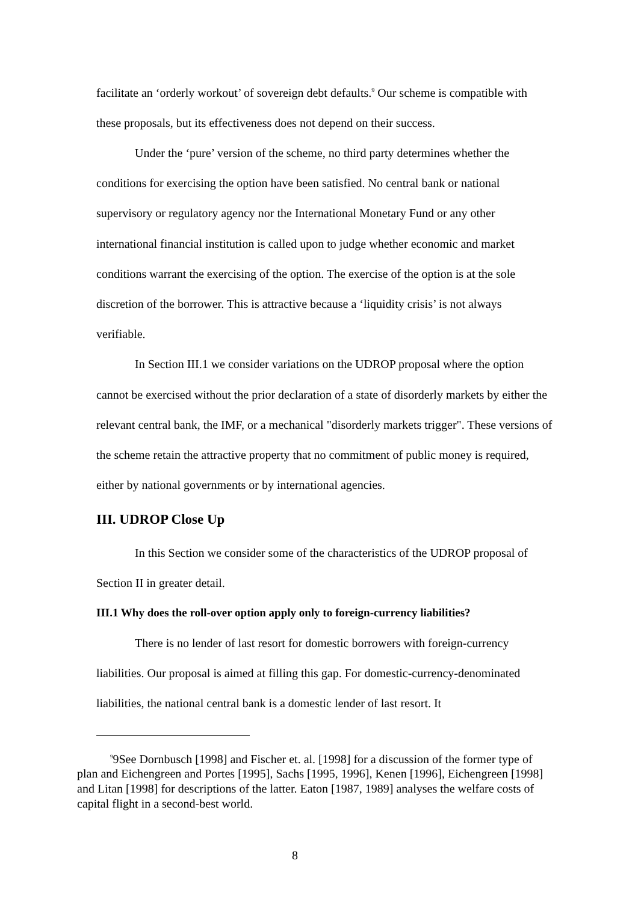facilitate an ‘orderly workout’ of sovereign debt defaults.<sup>9</sup> Our scheme is compatible with these proposals, but its effectiveness does not depend on their success.
Under the ‘pure’ version of the scheme, no third party determines whether the conditions for exercising the option have been satisfied. No central bank or national supervisory or regulatory agency nor the International Monetary Fund or any other international financial institution is called upon to judge whether economic and market conditions warrant the exercising of the option. The exercise of the option is at the sole discretion of the borrower. This is attractive because a ‘liquidity crisis’ is not always verifiable.
In Section III.1 we consider variations on the UDROP proposal where the option cannot be exercised without the prior declaration of a state of disorderly markets by either the relevant central bank, the IMF, or a mechanical "disorderly markets trigger". These versions of the scheme retain the attractive property that no commitment of public money is required, either by national governments or by international agencies.
III. UDROP Close Up
In this Section we consider some of the characteristics of the UDROP proposal of Section II in greater detail.
III.1 Why does the roll-over option apply only to foreign-currency liabilities?
There is no lender of last resort for domestic borrowers with foreign-currency liabilities. Our proposal is aimed at filling this gap. For domestic-currency-denominated liabilities, the national central bank is a domestic lender of last resort. It
<sup>9</sup> 9See Dornbusch [1998] and Fischer et. al. [1998] for a discussion of the former type of plan and Eichengreen and Portes [1995], Sachs [1995, 1996], Kenen [1996], Eichengreen [1998] and Litan [1998] for descriptions of the latter. Eaton [1987, 1989] analyses the welfare costs of capital flight in a second-best world.
8